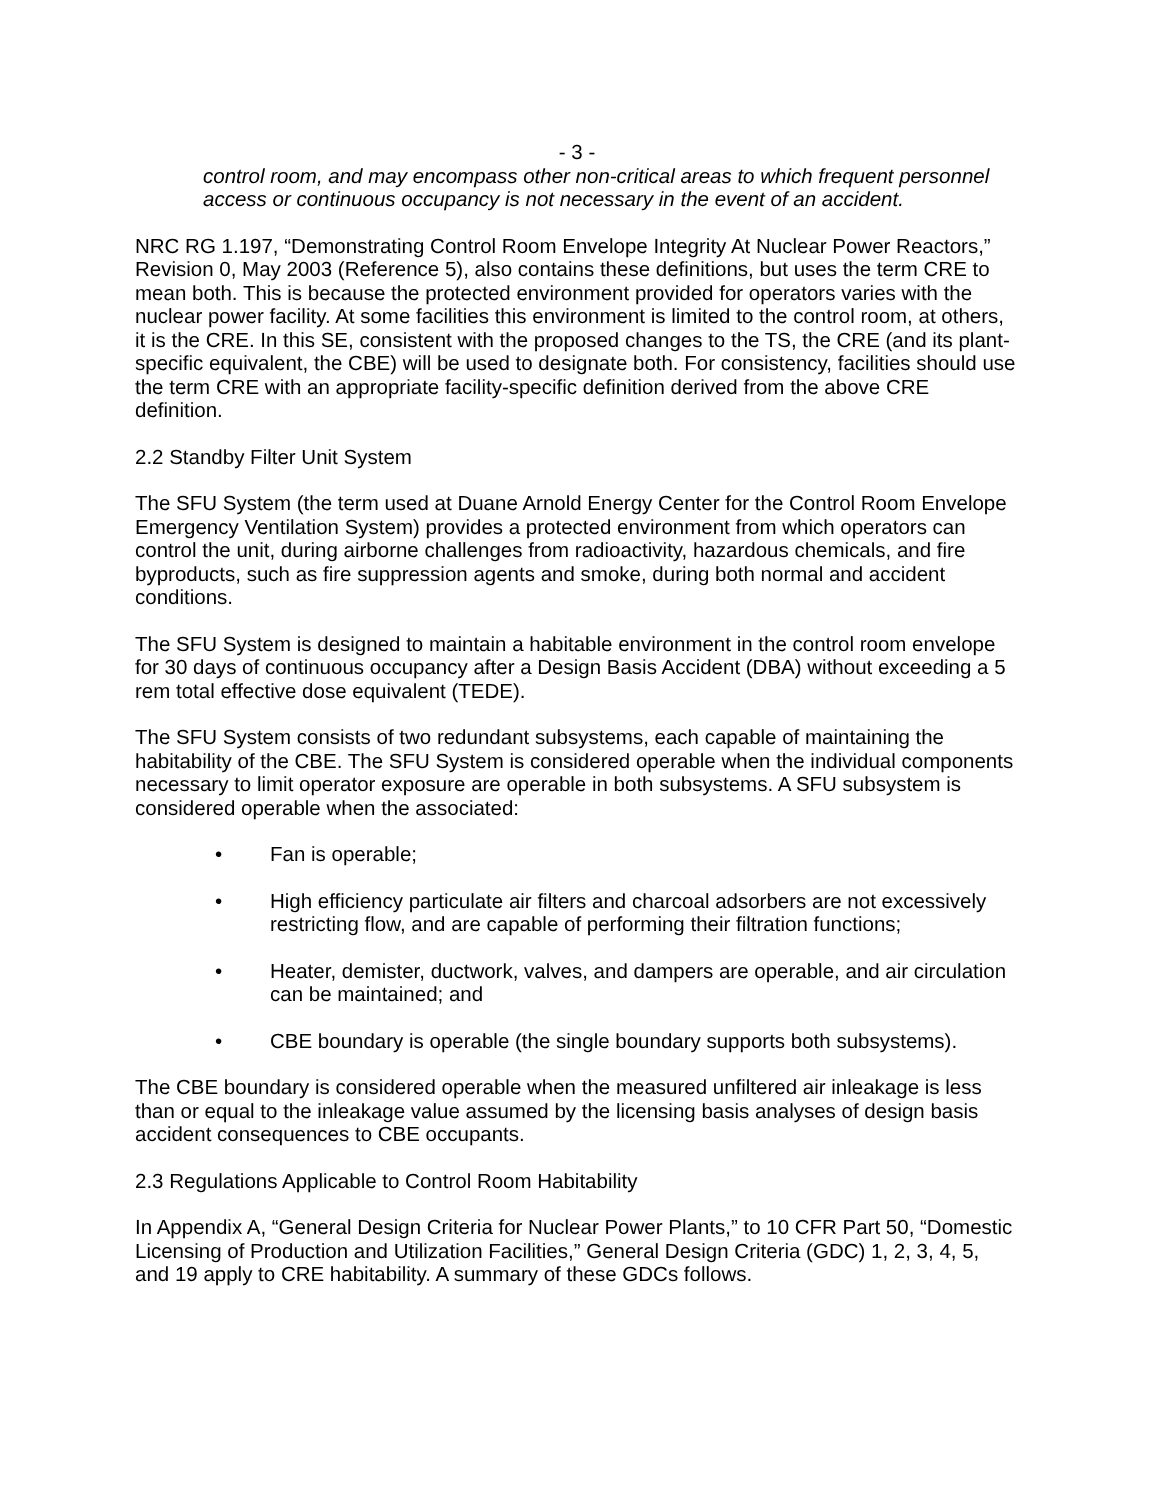- 3 -
control room, and may encompass other non-critical areas to which frequent personnel access or continuous occupancy is not necessary in the event of an accident.
NRC RG 1.197, “Demonstrating Control Room Envelope Integrity At Nuclear Power Reactors,” Revision 0, May 2003 (Reference 5), also contains these definitions, but uses the term CRE to mean both. This is because the protected environment provided for operators varies with the nuclear power facility. At some facilities this environment is limited to the control room, at others, it is the CRE. In this SE, consistent with the proposed changes to the TS, the CRE (and its plant-specific equivalent, the CBE) will be used to designate both. For consistency, facilities should use the term CRE with an appropriate facility-specific definition derived from the above CRE definition.
2.2 Standby Filter Unit System
The SFU System (the term used at Duane Arnold Energy Center for the Control Room Envelope Emergency Ventilation System) provides a protected environment from which operators can control the unit, during airborne challenges from radioactivity, hazardous chemicals, and fire byproducts, such as fire suppression agents and smoke, during both normal and accident conditions.
The SFU System is designed to maintain a habitable environment in the control room envelope for 30 days of continuous occupancy after a Design Basis Accident (DBA) without exceeding a 5 rem total effective dose equivalent (TEDE).
The SFU System consists of two redundant subsystems, each capable of maintaining the habitability of the CBE. The SFU System is considered operable when the individual components necessary to limit operator exposure are operable in both subsystems. A SFU subsystem is considered operable when the associated:
• Fan is operable;
• High efficiency particulate air filters and charcoal adsorbers are not excessively restricting flow, and are capable of performing their filtration functions;
• Heater, demister, ductwork, valves, and dampers are operable, and air circulation can be maintained; and
• CBE boundary is operable (the single boundary supports both subsystems).
The CBE boundary is considered operable when the measured unfiltered air inleakage is less than or equal to the inleakage value assumed by the licensing basis analyses of design basis accident consequences to CBE occupants.
2.3 Regulations Applicable to Control Room Habitability
In Appendix A, “General Design Criteria for Nuclear Power Plants,” to 10 CFR Part 50, “Domestic Licensing of Production and Utilization Facilities,” General Design Criteria (GDC) 1, 2, 3, 4, 5, and 19 apply to CRE habitability. A summary of these GDCs follows.